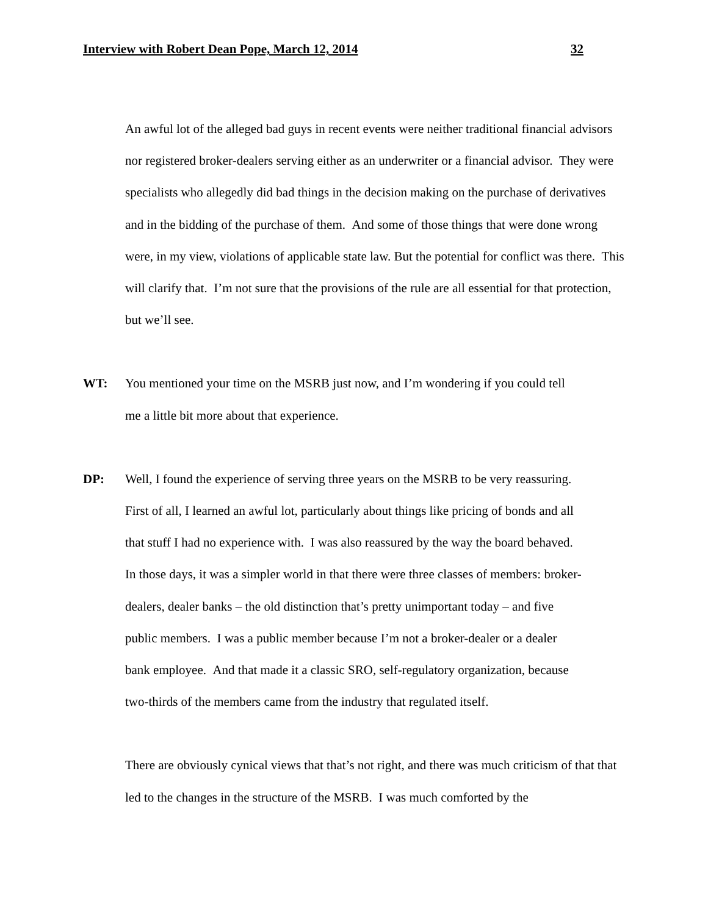Interview with Robert Dean Pope, March 12, 2014 32
An awful lot of the alleged bad guys in recent events were neither traditional financial advisors nor registered broker-dealers serving either as an underwriter or a financial advisor. They were specialists who allegedly did bad things in the decision making on the purchase of derivatives and in the bidding of the purchase of them. And some of those things that were done wrong were, in my view, violations of applicable state law. But the potential for conflict was there. This will clarify that. I’m not sure that the provisions of the rule are all essential for that protection, but we’ll see.
WT: You mentioned your time on the MSRB just now, and I’m wondering if you could tell me a little bit more about that experience.
DP: Well, I found the experience of serving three years on the MSRB to be very reassuring. First of all, I learned an awful lot, particularly about things like pricing of bonds and all that stuff I had no experience with. I was also reassured by the way the board behaved. In those days, it was a simpler world in that there were three classes of members: broker-dealers, dealer banks – the old distinction that’s pretty unimportant today – and five public members. I was a public member because I’m not a broker-dealer or a dealer bank employee. And that made it a classic SRO, self-regulatory organization, because two-thirds of the members came from the industry that regulated itself.
There are obviously cynical views that that’s not right, and there was much criticism of that that led to the changes in the structure of the MSRB. I was much comforted by the